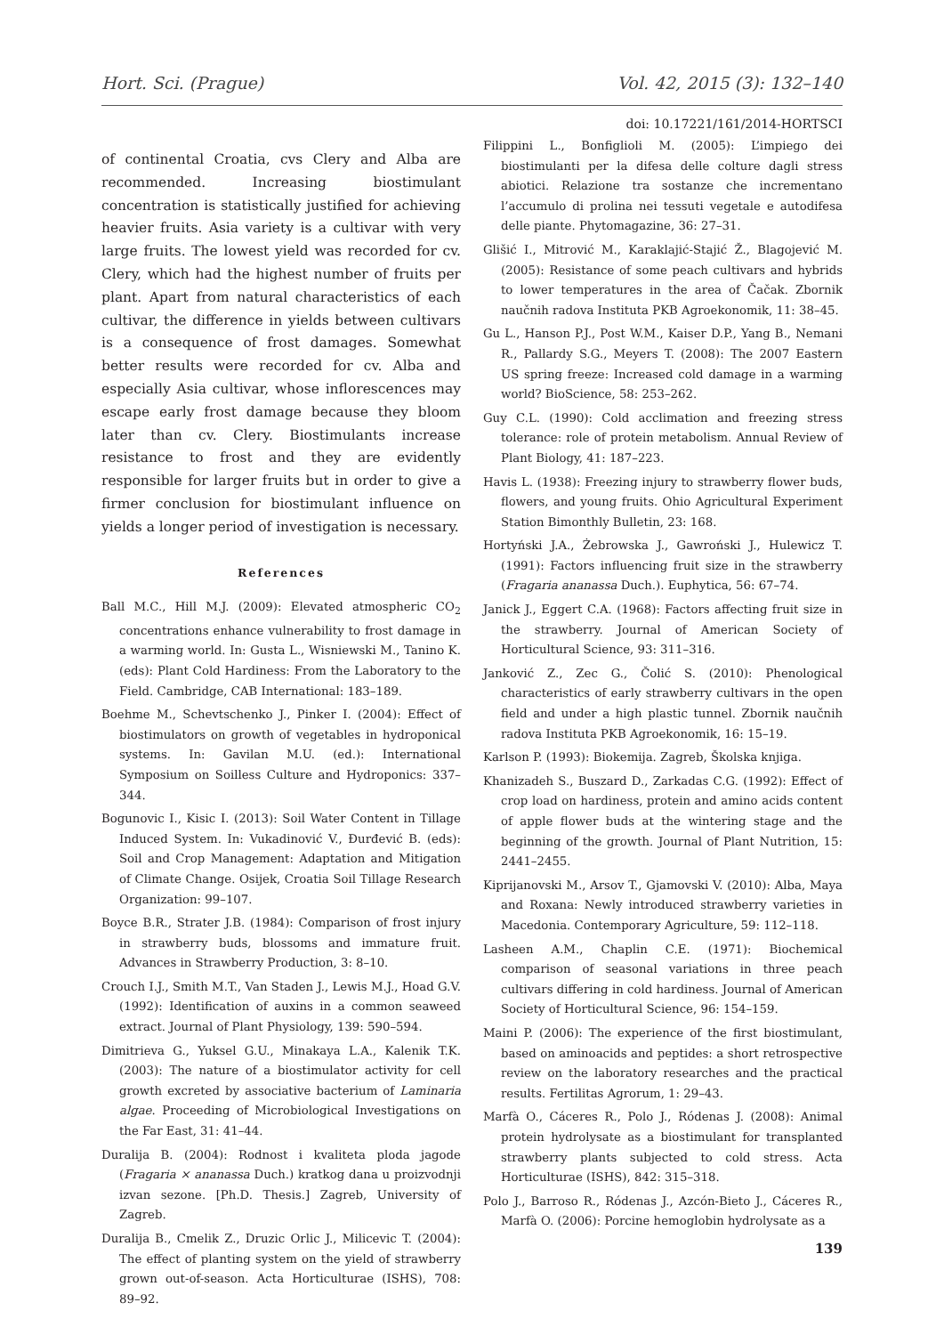Hort. Sci. (Prague) Vol. 42, 2015 (3): 132–140
doi: 10.17221/161/2014-HORTSCI
of continental Croatia, cvs Clery and Alba are recommended. Increasing biostimulant concentration is statistically justified for achieving heavier fruits. Asia variety is a cultivar with very large fruits. The lowest yield was recorded for cv. Clery, which had the highest number of fruits per plant. Apart from natural characteristics of each cultivar, the difference in yields between cultivars is a consequence of frost damages. Somewhat better results were recorded for cv. Alba and especially Asia cultivar, whose inflorescences may escape early frost damage because they bloom later than cv. Clery. Biostimulants increase resistance to frost and they are evidently responsible for larger fruits but in order to give a firmer conclusion for biostimulant influence on yields a longer period of investigation is necessary.
References
Ball M.C., Hill M.J. (2009): Elevated atmospheric CO<sub>2</sub> concentrations enhance vulnerability to frost damage in a warming world. In: Gusta L., Wisniewski M., Tanino K. (eds): Plant Cold Hardiness: From the Laboratory to the Field. Cambridge, CAB International: 183–189.
Boehme M., Schevtschenko J., Pinker I. (2004): Effect of biostimulators on growth of vegetables in hydroponical systems. In: Gavilan M.U. (ed.): International Symposium on Soilless Culture and Hydroponics: 337–344.
Bogunovic I., Kisic I. (2013): Soil Water Content in Tillage Induced System. In: Vukadinović V., Đurđević B. (eds): Soil and Crop Management: Adaptation and Mitigation of Climate Change. Osijek, Croatia Soil Tillage Research Organization: 99–107.
Boyce B.R., Strater J.B. (1984): Comparison of frost injury in strawberry buds, blossoms and immature fruit. Advances in Strawberry Production, 3: 8–10.
Crouch I.J., Smith M.T., Van Staden J., Lewis M.J., Hoad G.V. (1992): Identification of auxins in a common seaweed extract. Journal of Plant Physiology, 139: 590–594.
Dimitrieva G., Yuksel G.U., Minakaya L.A., Kalenik T.K. (2003): The nature of a biostimulator activity for cell growth excreted by associative bacterium of Laminaria algae. Proceeding of Microbiological Investigations on the Far East, 31: 41–44.
Duralija B. (2004): Rodnost i kvaliteta ploda jagode (Fragaria × ananassa Duch.) kratkog dana u proizvodnji izvan sezone. [Ph.D. Thesis.] Zagreb, University of Zagreb.
Duralija B., Cmelik Z., Druzic Orlic J., Milicevic T. (2004): The effect of planting system on the yield of strawberry grown out-of-season. Acta Horticulturae (ISHS), 708: 89–92.
Filippini L., Bonfiglioli M. (2005): L’impiego dei biostimulanti per la difesa delle colture dagli stress abiotici. Relazione tra sostanze che incrementano l’accumulo di prolina nei tessuti vegetale e autodifesa delle piante. Phytomagazine, 36: 27–31.
Glišić I., Mitrović M., Karaklajić-Stajić Ž., Blagojević M. (2005): Resistance of some peach cultivars and hybrids to lower temperatures in the area of Čačak. Zbornik naučnih radova Instituta PKB Agroekonomik, 11: 38–45.
Gu L., Hanson P.J., Post W.M., Kaiser D.P., Yang B., Nemani R., Pallardy S.G., Meyers T. (2008): The 2007 Eastern US spring freeze: Increased cold damage in a warming world? BioScience, 58: 253–262.
Guy C.L. (1990): Cold acclimation and freezing stress tolerance: role of protein metabolism. Annual Review of Plant Biology, 41: 187–223.
Havis L. (1938): Freezing injury to strawberry flower buds, flowers, and young fruits. Ohio Agricultural Experiment Station Bimonthly Bulletin, 23: 168.
Hortyński J.A., Żebrowska J., Gawroński J., Hulewicz T. (1991): Factors influencing fruit size in the strawberry (Fragaria ananassa Duch.). Euphytica, 56: 67–74.
Janick J., Eggert C.A. (1968): Factors affecting fruit size in the strawberry. Journal of American Society of Horticultural Science, 93: 311–316.
Janković Z., Zec G., Čolić S. (2010): Phenological characteristics of early strawberry cultivars in the open field and under a high plastic tunnel. Zbornik naučnih radova Instituta PKB Agroekonomik, 16: 15–19.
Karlson P. (1993): Biokemija. Zagreb, Školska knjiga.
Khanizadeh S., Buszard D., Zarkadas C.G. (1992): Effect of crop load on hardiness, protein and amino acids content of apple flower buds at the wintering stage and the beginning of the growth. Journal of Plant Nutrition, 15: 2441–2455.
Kiprijanovski M., Arsov T., Gjamovski V. (2010): Alba, Maya and Roxana: Newly introduced strawberry varieties in Macedonia. Contemporary Agriculture, 59: 112–118.
Lasheen A.M., Chaplin C.E. (1971): Biochemical comparison of seasonal variations in three peach cultivars differing in cold hardiness. Journal of American Society of Horticultural Science, 96: 154–159.
Maini P. (2006): The experience of the first biostimulant, based on aminoacids and peptides: a short retrospective review on the laboratory researches and the practical results. Fertilitas Agrorum, 1: 29–43.
Marfà O., Cáceres R., Polo J., Ródenas J. (2008): Animal protein hydrolysate as a biostimulant for transplanted strawberry plants subjected to cold stress. Acta Horticulturae (ISHS), 842: 315–318.
Polo J., Barroso R., Ródenas J., Azcón-Bieto J., Cáceres R., Marfà O. (2006): Porcine hemoglobin hydrolysate as a
139